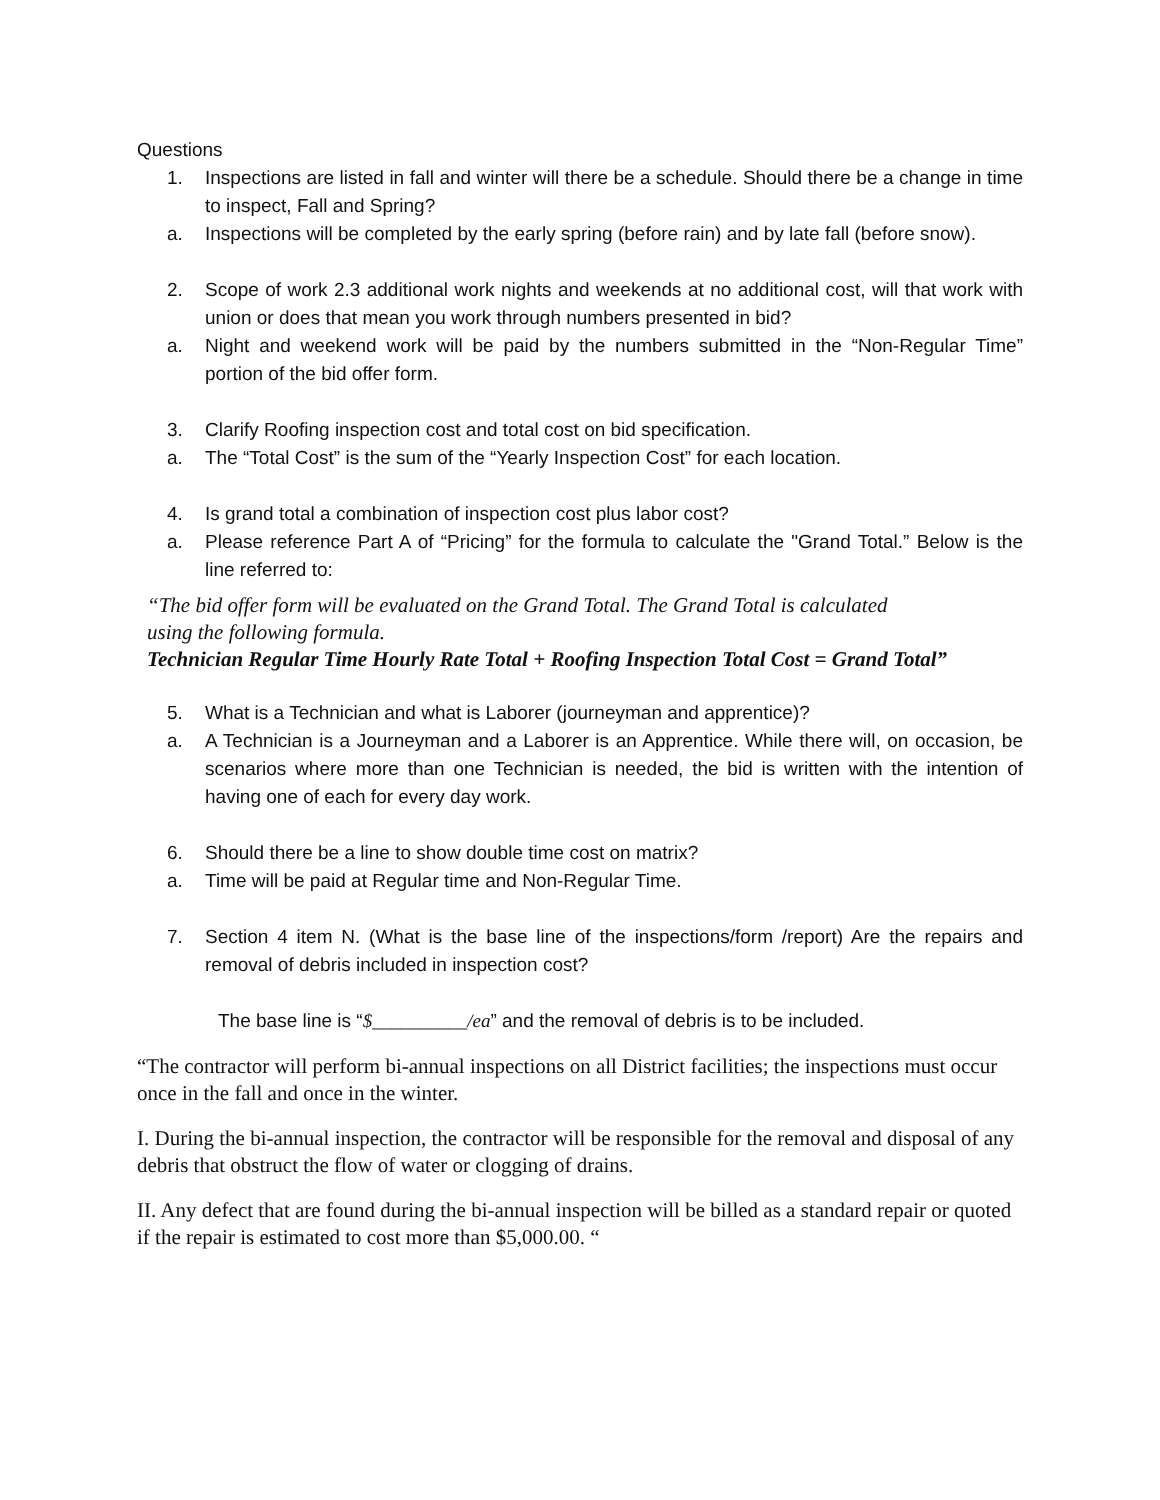Questions
1. Inspections are listed in fall and winter will there be a schedule. Should there be a change in time to inspect, Fall and Spring?
a. Inspections will be completed by the early spring (before rain) and by late fall (before snow).
2. Scope of work 2.3 additional work nights and weekends at no additional cost, will that work with union or does that mean you work through numbers presented in bid?
a. Night and weekend work will be paid by the numbers submitted in the “Non-Regular Time” portion of the bid offer form.
3. Clarify Roofing inspection cost and total cost on bid specification.
a. The “Total Cost” is the sum of the “Yearly Inspection Cost” for each location.
4. Is grand total a combination of inspection cost plus labor cost?
a. Please reference Part A of “Pricing” for the formula to calculate the "Grand Total.” Below is the line referred to:
“The bid offer form will be evaluated on the Grand Total. The Grand Total is calculated
using the following formula.
Technician Regular Time Hourly Rate Total + Roofing Inspection Total Cost = Grand Total”
5. What is a Technician and what is Laborer (journeyman and apprentice)?
a. A Technician is a Journeyman and a Laborer is an Apprentice. While there will, on occasion, be scenarios where more than one Technician is needed, the bid is written with the intention of having one of each for every day work.
6. Should there be a line to show double time cost on matrix?
a. Time will be paid at Regular time and Non-Regular Time.
7. Section 4 item N. (What is the base line of the inspections/form /report) Are the repairs and removal of debris included in inspection cost?
The base line is “$__________/ea” and the removal of debris is to be included.
“The contractor will perform bi-annual inspections on all District facilities; the inspections must occur once in the fall and once in the winter.
I. During the bi-annual inspection, the contractor will be responsible for the removal and disposal of any debris that obstruct the flow of water or clogging of drains.
II. Any defect that are found during the bi-annual inspection will be billed as a standard repair or quoted if the repair is estimated to cost more than $5,000.00. “